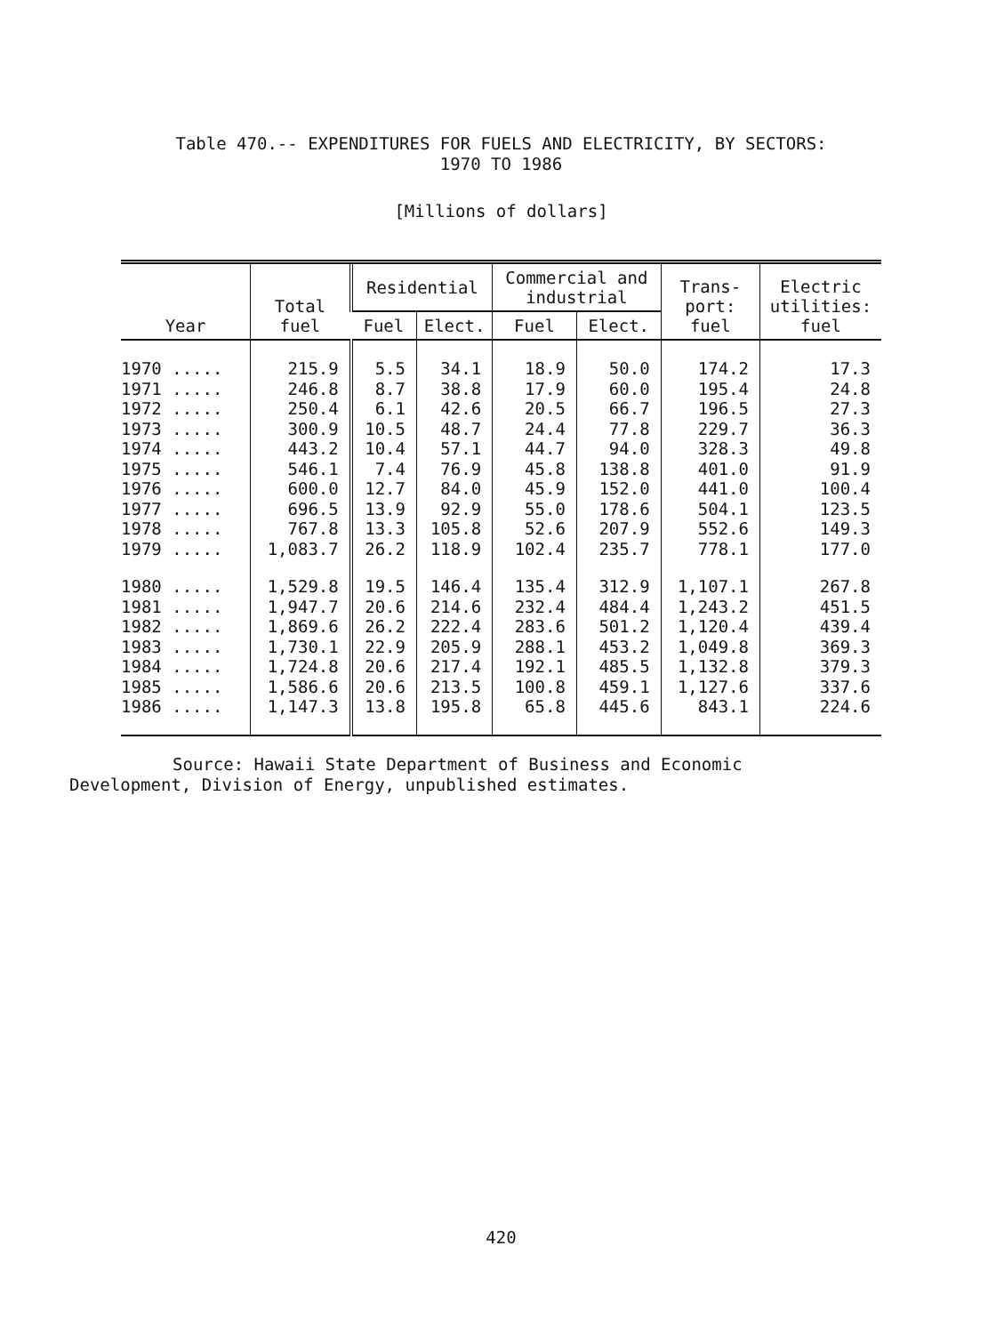Table 470.-- EXPENDITURES FOR FUELS AND ELECTRICITY, BY SECTORS:
1970 TO 1986
[Millions of dollars]
| Year | Total fuel | Residential | | Commercial and industrial | | Trans- port: fuel | Electric utilities: fuel |
| --- | --- | --- | --- | --- | --- | --- | --- |
| | | Fuel | Elect. | Fuel | Elect. | | |
| 1970 ..... | 215.9 | 5.5 | 34.1 | 18.9 | 50.0 | 174.2 | 17.3 |
| 1971 ..... | 246.8 | 8.7 | 38.8 | 17.9 | 60.0 | 195.4 | 24.8 |
| 1972 ..... | 250.4 | 6.1 | 42.6 | 20.5 | 66.7 | 196.5 | 27.3 |
| 1973 ..... | 300.9 | 10.5 | 48.7 | 24.4 | 77.8 | 229.7 | 36.3 |
| 1974 ..... | 443.2 | 10.4 | 57.1 | 44.7 | 94.0 | 328.3 | 49.8 |
| 1975 ..... | 546.1 | 7.4 | 76.9 | 45.8 | 138.8 | 401.0 | 91.9 |
| 1976 ..... | 600.0 | 12.7 | 84.0 | 45.9 | 152.0 | 441.0 | 100.4 |
| 1977 ..... | 696.5 | 13.9 | 92.9 | 55.0 | 178.6 | 504.1 | 123.5 |
| 1978 ..... | 767.8 | 13.3 | 105.8 | 52.6 | 207.9 | 552.6 | 149.3 |
| 1979 ..... | 1,083.7 | 26.2 | 118.9 | 102.4 | 235.7 | 778.1 | 177.0 |
| 1980 ..... | 1,529.8 | 19.5 | 146.4 | 135.4 | 312.9 | 1,107.1 | 267.8 |
| 1981 ..... | 1,947.7 | 20.6 | 214.6 | 232.4 | 484.4 | 1,243.2 | 451.5 |
| 1982 ..... | 1,869.6 | 26.2 | 222.4 | 283.6 | 501.2 | 1,120.4 | 439.4 |
| 1983 ..... | 1,730.1 | 22.9 | 205.9 | 288.1 | 453.2 | 1,049.8 | 369.3 |
| 1984 ..... | 1,724.8 | 20.6 | 217.4 | 192.1 | 485.5 | 1,132.8 | 379.3 |
| 1985 ..... | 1,586.6 | 20.6 | 213.5 | 100.8 | 459.1 | 1,127.6 | 337.6 |
| 1986 ..... | 1,147.3 | 13.8 | 195.8 | 65.8 | 445.6 | 843.1 | 224.6 |
Source: Hawaii State Department of Business and Economic
Development, Division of Energy, unpublished estimates.
420